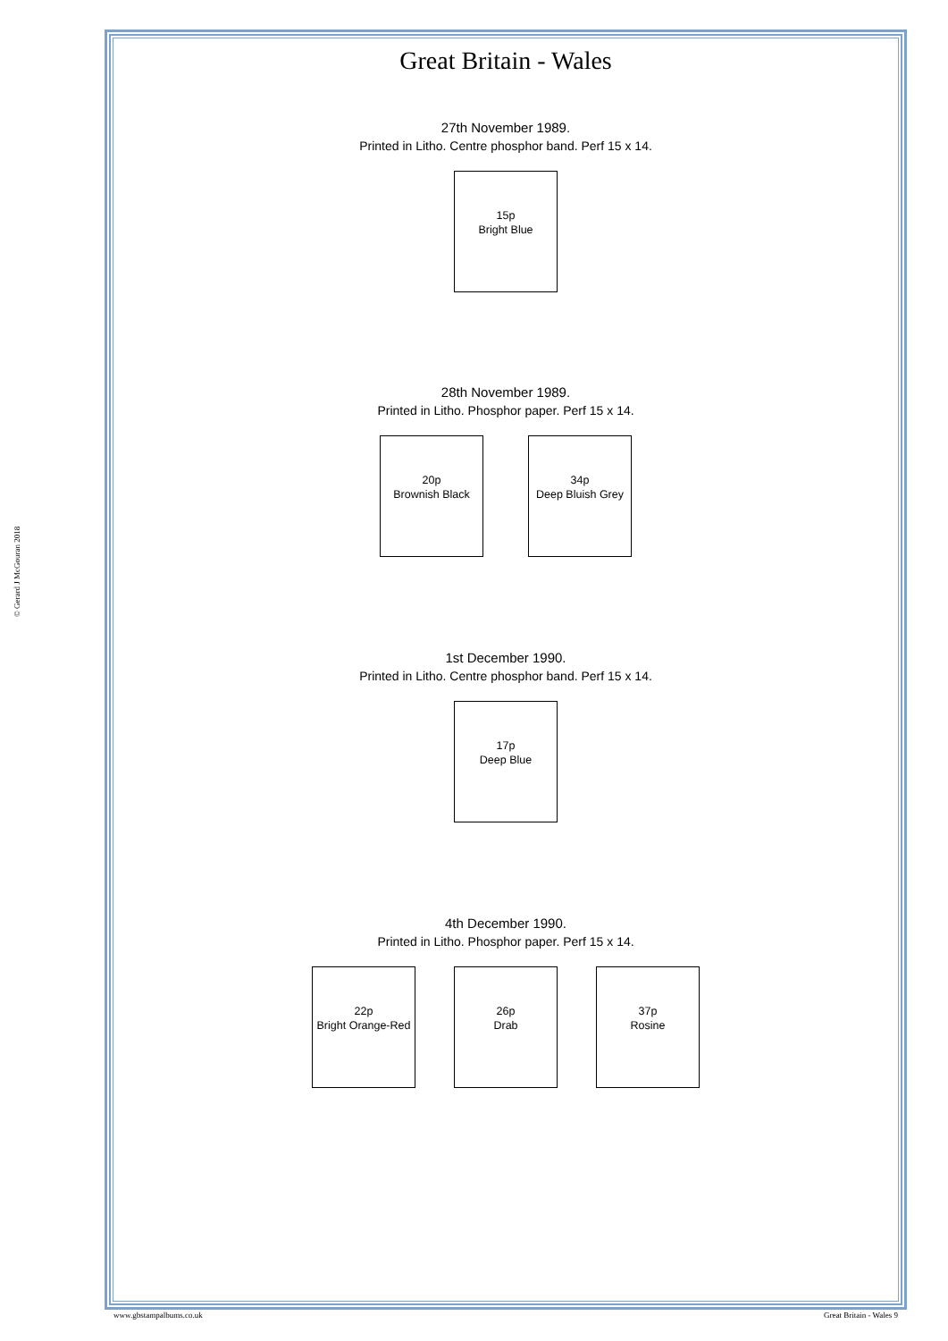Great Britain - Wales
27th November 1989.
Printed in Litho. Centre phosphor band. Perf 15 x 14.
15p
Bright Blue
28th November 1989.
Printed in Litho. Phosphor paper. Perf 15 x 14.
20p
Brownish Black
34p
Deep Bluish Grey
1st December 1990.
Printed in Litho. Centre phosphor band. Perf 15 x 14.
17p
Deep Blue
4th December 1990.
Printed in Litho. Phosphor paper. Perf 15 x 14.
22p
Bright Orange-Red
26p
Drab
37p
Rosine
© Gerard J McGouran 2018
www.gbstampalbums.co.uk Great Britain - Wales 9